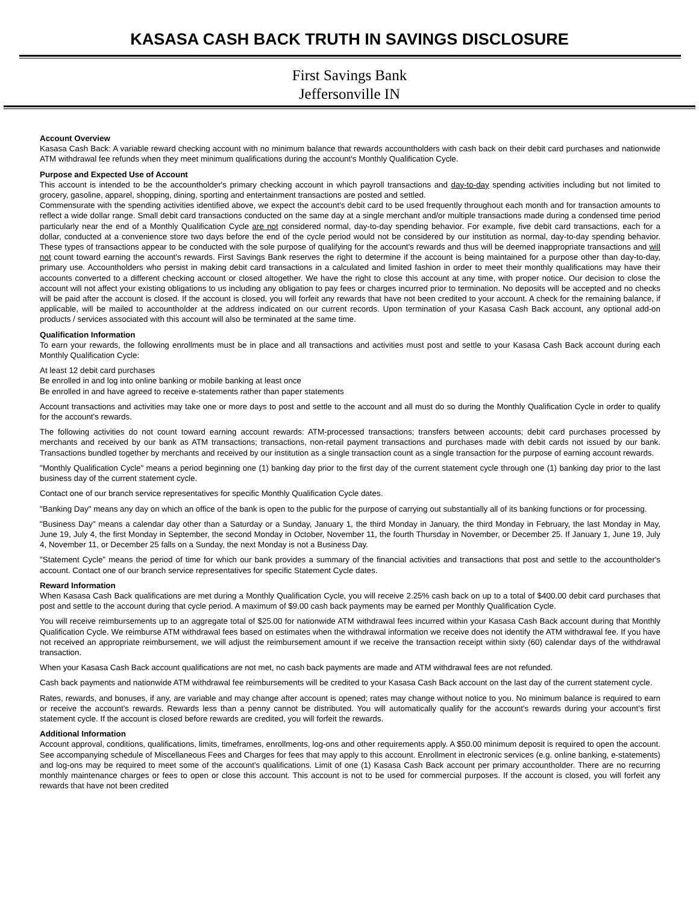KASASA CASH BACK TRUTH IN SAVINGS DISCLOSURE
First Savings Bank
Jeffersonville IN
Account Overview
Kasasa Cash Back: A variable reward checking account with no minimum balance that rewards accountholders with cash back on their debit card purchases and nationwide ATM withdrawal fee refunds when they meet minimum qualifications during the account's Monthly Qualification Cycle.
Purpose and Expected Use of Account
This account is intended to be the accountholder's primary checking account in which payroll transactions and day-to-day spending activities including but not limited to grocery, gasoline, apparel, shopping, dining, sporting and entertainment transactions are posted and settled.
Commensurate with the spending activities identified above, we expect the account's debit card to be used frequently throughout each month and for transaction amounts to reflect a wide dollar range. Small debit card transactions conducted on the same day at a single merchant and/or multiple transactions made during a condensed time period particularly near the end of a Monthly Qualification Cycle are not considered normal, day-to-day spending behavior. For example, five debit card transactions, each for a dollar, conducted at a convenience store two days before the end of the cycle period would not be considered by our institution as normal, day-to-day spending behavior. These types of transactions appear to be conducted with the sole purpose of qualifying for the account's rewards and thus will be deemed inappropriate transactions and will not count toward earning the account's rewards. First Savings Bank reserves the right to determine if the account is being maintained for a purpose other than day-to-day, primary use. Accountholders who persist in making debit card transactions in a calculated and limited fashion in order to meet their monthly qualifications may have their accounts converted to a different checking account or closed altogether. We have the right to close this account at any time, with proper notice. Our decision to close the account will not affect your existing obligations to us including any obligation to pay fees or charges incurred prior to termination. No deposits will be accepted and no checks will be paid after the account is closed. If the account is closed, you will forfeit any rewards that have not been credited to your account. A check for the remaining balance, if applicable, will be mailed to accountholder at the address indicated on our current records. Upon termination of your Kasasa Cash Back account, any optional add-on products / services associated with this account will also be terminated at the same time.
Qualification Information
To earn your rewards, the following enrollments must be in place and all transactions and activities must post and settle to your Kasasa Cash Back account during each Monthly Qualification Cycle:
At least 12 debit card purchases
Be enrolled in and log into online banking or mobile banking at least once
Be enrolled in and have agreed to receive e-statements rather than paper statements
Account transactions and activities may take one or more days to post and settle to the account and all must do so during the Monthly Qualification Cycle in order to qualify for the account's rewards.
The following activities do not count toward earning account rewards: ATM-processed transactions; transfers between accounts; debit card purchases processed by merchants and received by our bank as ATM transactions; transactions, non-retail payment transactions and purchases made with debit cards not issued by our bank. Transactions bundled together by merchants and received by our institution as a single transaction count as a single transaction for the purpose of earning account rewards.
"Monthly Qualification Cycle" means a period beginning one (1) banking day prior to the first day of the current statement cycle through one (1) banking day prior to the last business day of the current statement cycle.
Contact one of our branch service representatives for specific Monthly Qualification Cycle dates.
"Banking Day" means any day on which an office of the bank is open to the public for the purpose of carrying out substantially all of its banking functions or for processing.
"Business Day" means a calendar day other than a Saturday or a Sunday, January 1, the third Monday in January, the third Monday in February, the last Monday in May, June 19, July 4, the first Monday in September, the second Monday in October, November 11, the fourth Thursday in November, or December 25. If January 1, June 19, July 4, November 11, or December 25 falls on a Sunday, the next Monday is not a Business Day.
"Statement Cycle" means the period of time for which our bank provides a summary of the financial activities and transactions that post and settle to the accountholder's account. Contact one of our branch service representatives for specific Statement Cycle dates.
Reward Information
When Kasasa Cash Back qualifications are met during a Monthly Qualification Cycle, you will receive 2.25% cash back on up to a total of $400.00 debit card purchases that post and settle to the account during that cycle period. A maximum of $9.00 cash back payments may be earned per Monthly Qualification Cycle.
You will receive reimbursements up to an aggregate total of $25.00 for nationwide ATM withdrawal fees incurred within your Kasasa Cash Back account during that Monthly Qualification Cycle. We reimburse ATM withdrawal fees based on estimates when the withdrawal information we receive does not identify the ATM withdrawal fee. If you have not received an appropriate reimbursement, we will adjust the reimbursement amount if we receive the transaction receipt within sixty (60) calendar days of the withdrawal transaction.
When your Kasasa Cash Back account qualifications are not met, no cash back payments are made and ATM withdrawal fees are not refunded.
Cash back payments and nationwide ATM withdrawal fee reimbursements will be credited to your Kasasa Cash Back account on the last day of the current statement cycle.
Rates, rewards, and bonuses, if any, are variable and may change after account is opened; rates may change without notice to you. No minimum balance is required to earn or receive the account's rewards. Rewards less than a penny cannot be distributed. You will automatically qualify for the account's rewards during your account's first statement cycle. If the account is closed before rewards are credited, you will forfeit the rewards.
Additional Information
Account approval, conditions, qualifications, limits, timeframes, enrollments, log-ons and other requirements apply. A $50.00 minimum deposit is required to open the account. See accompanying schedule of Miscellaneous Fees and Charges for fees that may apply to this account. Enrollment in electronic services (e.g. online banking, e-statements) and log-ons may be required to meet some of the account's qualifications. Limit of one (1) Kasasa Cash Back account per primary accountholder. There are no recurring monthly maintenance charges or fees to open or close this account. This account is not to be used for commercial purposes. If the account is closed, you will forfeit any rewards that have not been credited